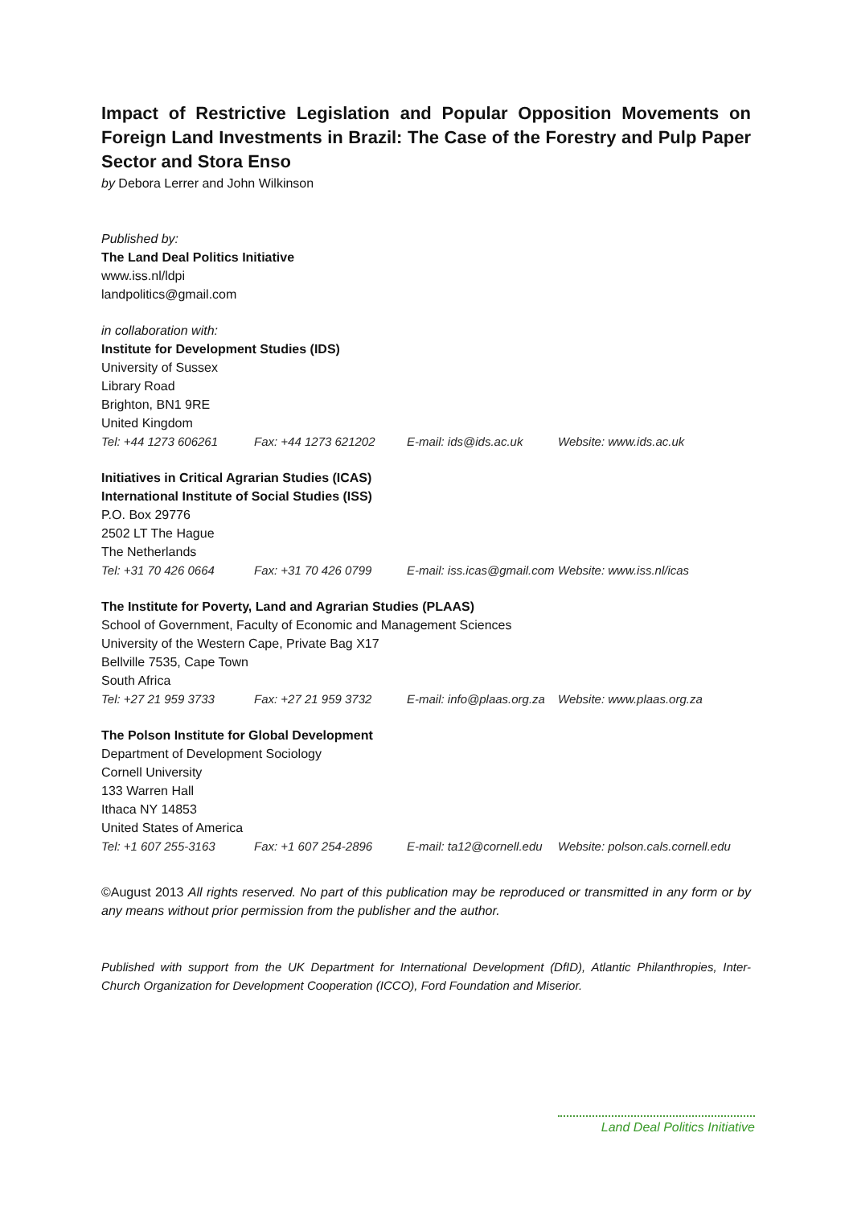Impact of Restrictive Legislation and Popular Opposition Movements on Foreign Land Investments in Brazil: The Case of the Forestry and Pulp Paper Sector and Stora Enso
by Debora Lerrer and John Wilkinson
Published by:
The Land Deal Politics Initiative
www.iss.nl/ldpi
landpolitics@gmail.com
in collaboration with:
Institute for Development Studies (IDS)
University of Sussex
Library Road
Brighton, BN1 9RE
United Kingdom
Tel: +44 1273 606261 Fax: +44 1273 621202 E-mail: ids@ids.ac.uk Website: www.ids.ac.uk
Initiatives in Critical Agrarian Studies (ICAS)
International Institute of Social Studies (ISS)
P.O. Box 29776
2502 LT The Hague
The Netherlands
Tel: +31 70 426 0664 Fax: +31 70 426 0799 E-mail: iss.icas@gmail.com Website: www.iss.nl/icas
The Institute for Poverty, Land and Agrarian Studies (PLAAS)
School of Government, Faculty of Economic and Management Sciences
University of the Western Cape, Private Bag X17
Bellville 7535, Cape Town
South Africa
Tel: +27 21 959 3733 Fax: +27 21 959 3732 E-mail: info@plaas.org.za Website: www.plaas.org.za
The Polson Institute for Global Development
Department of Development Sociology
Cornell University
133 Warren Hall
Ithaca NY 14853
United States of America
Tel: +1 607 255-3163 Fax: +1 607 254-2896 E-mail: ta12@cornell.edu Website: polson.cals.cornell.edu
©August 2013 All rights reserved. No part of this publication may be reproduced or transmitted in any form or by any means without prior permission from the publisher and the author.
Published with support from the UK Department for International Development (DfID), Atlantic Philanthropies, Inter-Church Organization for Development Cooperation (ICCO), Ford Foundation and Miserior.
Land Deal Politics Initiative